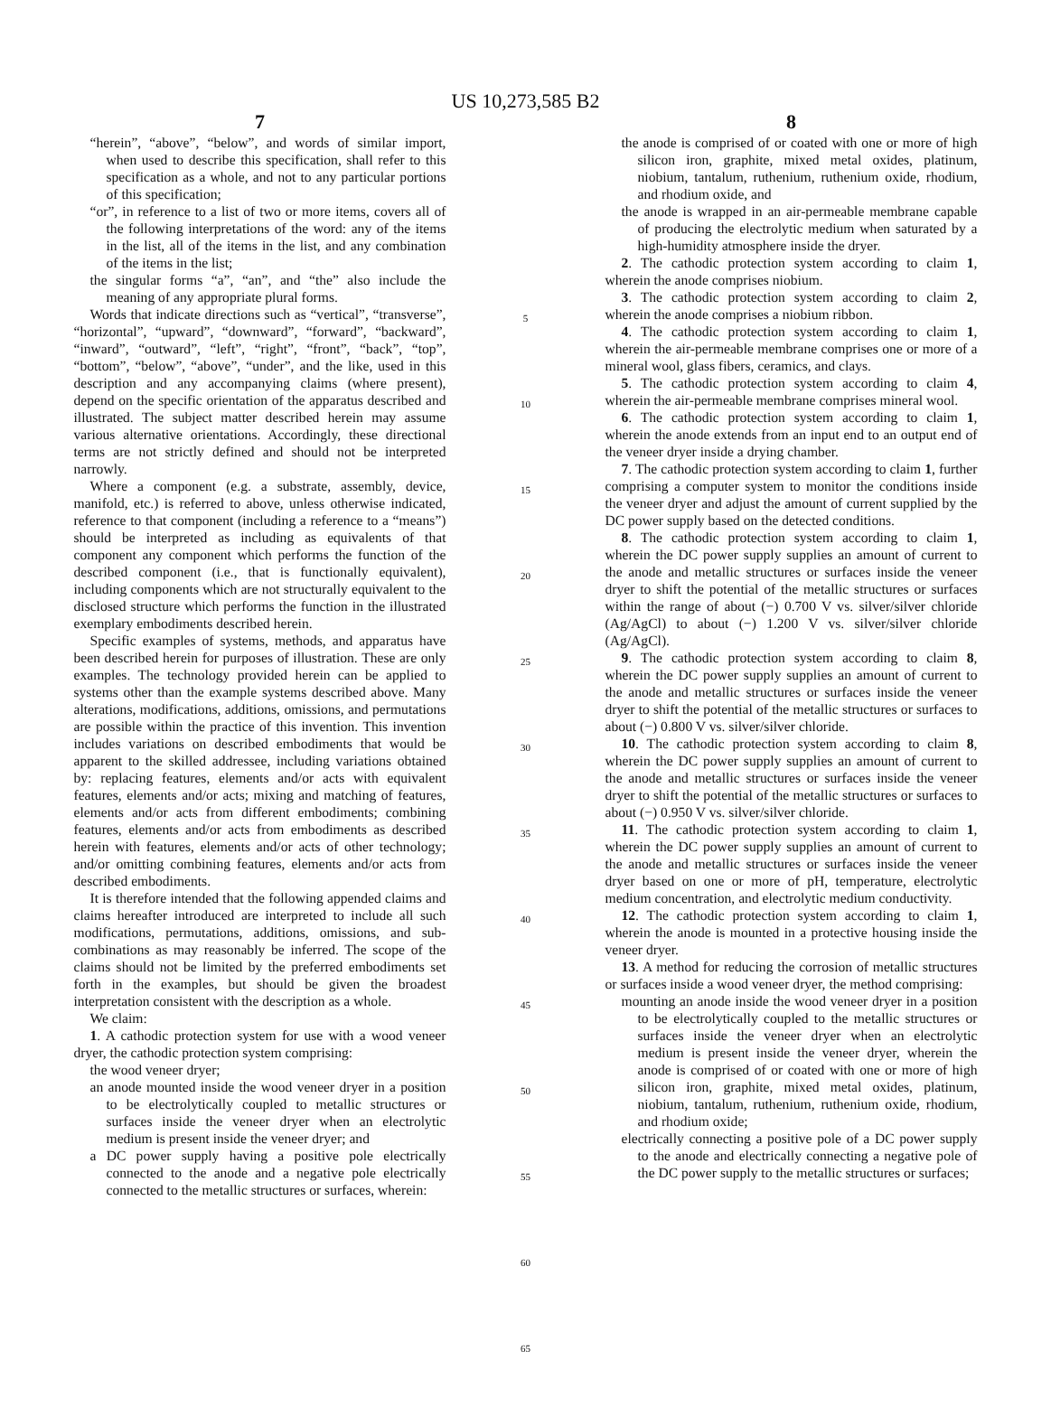US 10,273,585 B2
7
“herein”, “above”, “below”, and words of similar import, when used to describe this specification, shall refer to this specification as a whole, and not to any particular portions of this specification;
“or”, in reference to a list of two or more items, covers all of the following interpretations of the word: any of the items in the list, all of the items in the list, and any combination of the items in the list;
the singular forms “a”, “an”, and “the” also include the meaning of any appropriate plural forms.
Words that indicate directions such as “vertical”, “transverse”, “horizontal”, “upward”, “downward”, “forward”, “backward”, “inward”, “outward”, “left”, “right”, “front”, “back”, “top”, “bottom”, “below”, “above”, “under”, and the like, used in this description and any accompanying claims (where present), depend on the specific orientation of the apparatus described and illustrated. The subject matter described herein may assume various alternative orientations. Accordingly, these directional terms are not strictly defined and should not be interpreted narrowly.
Where a component (e.g. a substrate, assembly, device, manifold, etc.) is referred to above, unless otherwise indicated, reference to that component (including a reference to a “means”) should be interpreted as including as equivalents of that component any component which performs the function of the described component (i.e., that is functionally equivalent), including components which are not structurally equivalent to the disclosed structure which performs the function in the illustrated exemplary embodiments described herein.
Specific examples of systems, methods, and apparatus have been described herein for purposes of illustration. These are only examples. The technology provided herein can be applied to systems other than the example systems described above. Many alterations, modifications, additions, omissions, and permutations are possible within the practice of this invention. This invention includes variations on described embodiments that would be apparent to the skilled addressee, including variations obtained by: replacing features, elements and/or acts with equivalent features, elements and/or acts; mixing and matching of features, elements and/or acts from different embodiments; combining features, elements and/or acts from embodiments as described herein with features, elements and/or acts of other technology; and/or omitting combining features, elements and/or acts from described embodiments.
It is therefore intended that the following appended claims and claims hereafter introduced are interpreted to include all such modifications, permutations, additions, omissions, and sub-combinations as may reasonably be inferred. The scope of the claims should not be limited by the preferred embodiments set forth in the examples, but should be given the broadest interpretation consistent with the description as a whole.
We claim:
1. A cathodic protection system for use with a wood veneer dryer, the cathodic protection system comprising:
the wood veneer dryer;
an anode mounted inside the wood veneer dryer in a position to be electrolytically coupled to metallic structures or surfaces inside the veneer dryer when an electrolytic medium is present inside the veneer dryer; and
a DC power supply having a positive pole electrically connected to the anode and a negative pole electrically connected to the metallic structures or surfaces, wherein:
5
10
15
20
25
30
35
40
45
50
55
60
65
8
the anode is comprised of or coated with one or more of high silicon iron, graphite, mixed metal oxides, platinum, niobium, tantalum, ruthenium, ruthenium oxide, rhodium, and rhodium oxide, and
the anode is wrapped in an air-permeable membrane capable of producing the electrolytic medium when saturated by a high-humidity atmosphere inside the dryer.
2. The cathodic protection system according to claim 1, wherein the anode comprises niobium.
3. The cathodic protection system according to claim 2, wherein the anode comprises a niobium ribbon.
4. The cathodic protection system according to claim 1, wherein the air-permeable membrane comprises one or more of a mineral wool, glass fibers, ceramics, and clays.
5. The cathodic protection system according to claim 4, wherein the air-permeable membrane comprises mineral wool.
6. The cathodic protection system according to claim 1, wherein the anode extends from an input end to an output end of the veneer dryer inside a drying chamber.
7. The cathodic protection system according to claim 1, further comprising a computer system to monitor the conditions inside the veneer dryer and adjust the amount of current supplied by the DC power supply based on the detected conditions.
8. The cathodic protection system according to claim 1, wherein the DC power supply supplies an amount of current to the anode and metallic structures or surfaces inside the veneer dryer to shift the potential of the metallic structures or surfaces within the range of about (−) 0.700 V vs. silver/silver chloride (Ag/AgCl) to about (−) 1.200 V vs. silver/silver chloride (Ag/AgCl).
9. The cathodic protection system according to claim 8, wherein the DC power supply supplies an amount of current to the anode and metallic structures or surfaces inside the veneer dryer to shift the potential of the metallic structures or surfaces to about (−) 0.800 V vs. silver/silver chloride.
10. The cathodic protection system according to claim 8, wherein the DC power supply supplies an amount of current to the anode and metallic structures or surfaces inside the veneer dryer to shift the potential of the metallic structures or surfaces to about (−) 0.950 V vs. silver/silver chloride.
11. The cathodic protection system according to claim 1, wherein the DC power supply supplies an amount of current to the anode and metallic structures or surfaces inside the veneer dryer based on one or more of pH, temperature, electrolytic medium concentration, and electrolytic medium conductivity.
12. The cathodic protection system according to claim 1, wherein the anode is mounted in a protective housing inside the veneer dryer.
13. A method for reducing the corrosion of metallic structures or surfaces inside a wood veneer dryer, the method comprising:
mounting an anode inside the wood veneer dryer in a position to be electrolytically coupled to the metallic structures or surfaces inside the veneer dryer when an electrolytic medium is present inside the veneer dryer, wherein the anode is comprised of or coated with one or more of high silicon iron, graphite, mixed metal oxides, platinum, niobium, tantalum, ruthenium, ruthenium oxide, rhodium, and rhodium oxide;
electrically connecting a positive pole of a DC power supply to the anode and electrically connecting a negative pole of the DC power supply to the metallic structures or surfaces;